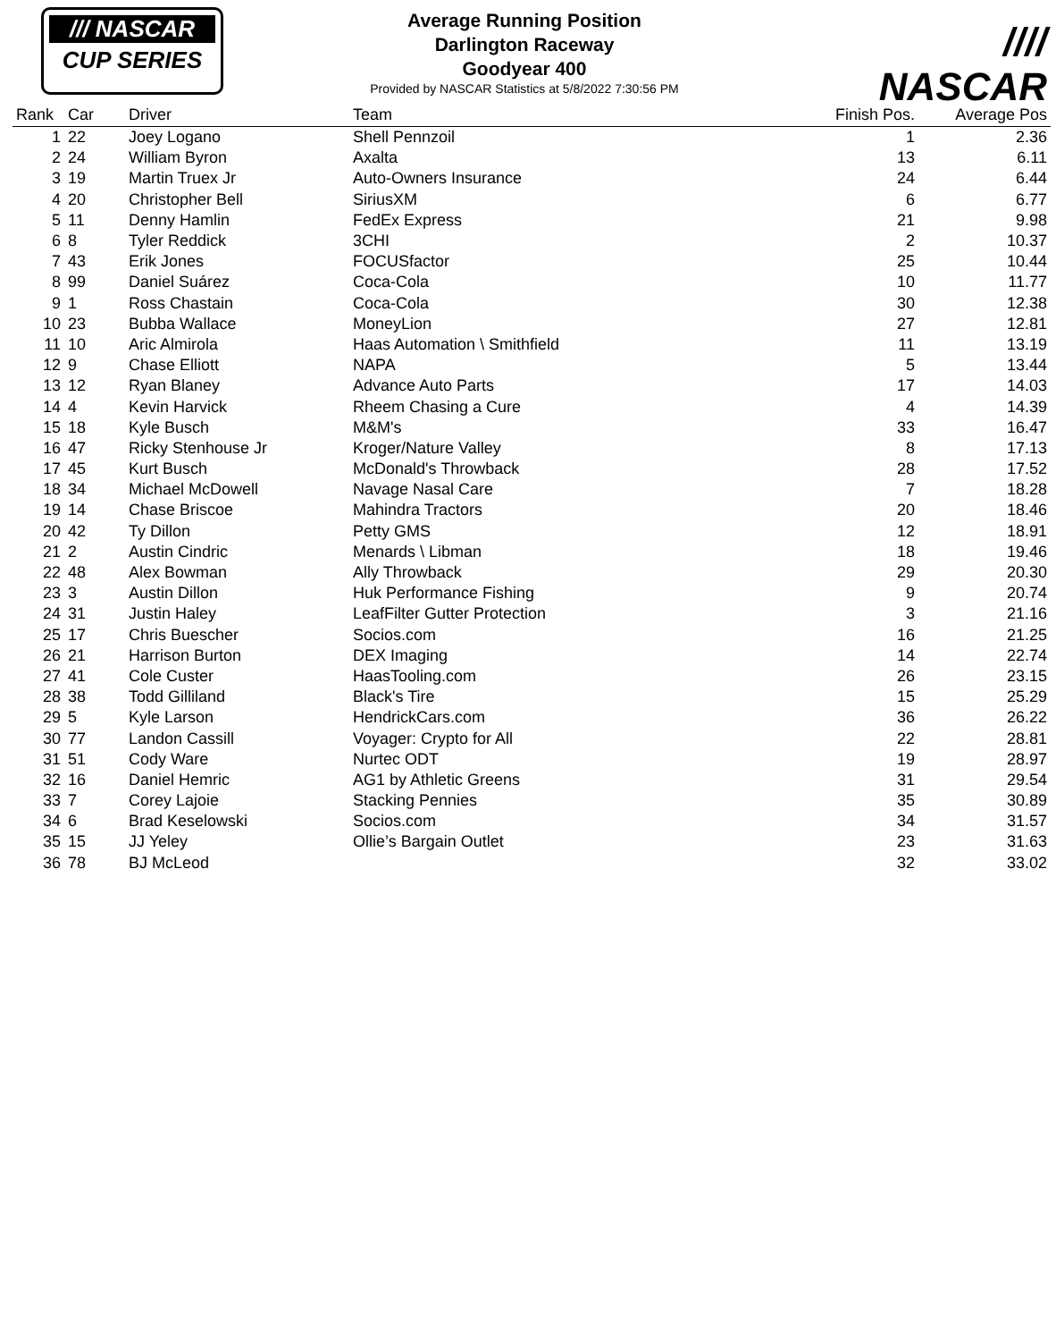/// NASCAR
CUP SERIES
Average Running Position
Darlington Raceway
Goodyear 400
Provided by NASCAR Statistics at 5/8/2022 7:30:56 PM
//// NASCAR
| Rank | Car | Driver | Team | Finish Pos. | Average Pos |
| --- | --- | --- | --- | --- | --- |
| 1 | 22 | Joey Logano | Shell Pennzoil | 1 | 2.36 |
| 2 | 24 | William Byron | Axalta | 13 | 6.11 |
| 3 | 19 | Martin Truex Jr | Auto-Owners Insurance | 24 | 6.44 |
| 4 | 20 | Christopher Bell | SiriusXM | 6 | 6.77 |
| 5 | 11 | Denny Hamlin | FedEx Express | 21 | 9.98 |
| 6 | 8 | Tyler Reddick | 3CHI | 2 | 10.37 |
| 7 | 43 | Erik Jones | FOCUSfactor | 25 | 10.44 |
| 8 | 99 | Daniel Suárez | Coca-Cola | 10 | 11.77 |
| 9 | 1 | Ross Chastain | Coca-Cola | 30 | 12.38 |
| 10 | 23 | Bubba Wallace | MoneyLion | 27 | 12.81 |
| 11 | 10 | Aric Almirola | Haas Automation \ Smithfield | 11 | 13.19 |
| 12 | 9 | Chase Elliott | NAPA | 5 | 13.44 |
| 13 | 12 | Ryan Blaney | Advance Auto Parts | 17 | 14.03 |
| 14 | 4 | Kevin Harvick | Rheem Chasing a Cure | 4 | 14.39 |
| 15 | 18 | Kyle Busch | M&M's | 33 | 16.47 |
| 16 | 47 | Ricky Stenhouse Jr | Kroger/Nature Valley | 8 | 17.13 |
| 17 | 45 | Kurt Busch | McDonald's Throwback | 28 | 17.52 |
| 18 | 34 | Michael McDowell | Navage Nasal Care | 7 | 18.28 |
| 19 | 14 | Chase Briscoe | Mahindra Tractors | 20 | 18.46 |
| 20 | 42 | Ty Dillon | Petty GMS | 12 | 18.91 |
| 21 | 2 | Austin Cindric | Menards \ Libman | 18 | 19.46 |
| 22 | 48 | Alex Bowman | Ally Throwback | 29 | 20.30 |
| 23 | 3 | Austin Dillon | Huk Performance Fishing | 9 | 20.74 |
| 24 | 31 | Justin Haley | LeafFilter Gutter Protection | 3 | 21.16 |
| 25 | 17 | Chris Buescher | Socios.com | 16 | 21.25 |
| 26 | 21 | Harrison Burton | DEX Imaging | 14 | 22.74 |
| 27 | 41 | Cole Custer | HaasTooling.com | 26 | 23.15 |
| 28 | 38 | Todd Gilliland | Black's Tire | 15 | 25.29 |
| 29 | 5 | Kyle Larson | HendrickCars.com | 36 | 26.22 |
| 30 | 77 | Landon Cassill | Voyager: Crypto for All | 22 | 28.81 |
| 31 | 51 | Cody Ware | Nurtec ODT | 19 | 28.97 |
| 32 | 16 | Daniel Hemric | AG1 by Athletic Greens | 31 | 29.54 |
| 33 | 7 | Corey Lajoie | Stacking Pennies | 35 | 30.89 |
| 34 | 6 | Brad Keselowski | Socios.com | 34 | 31.57 |
| 35 | 15 | JJ Yeley | Ollie’s Bargain Outlet | 23 | 31.63 |
| 36 | 78 | BJ McLeod | | 32 | 33.02 |